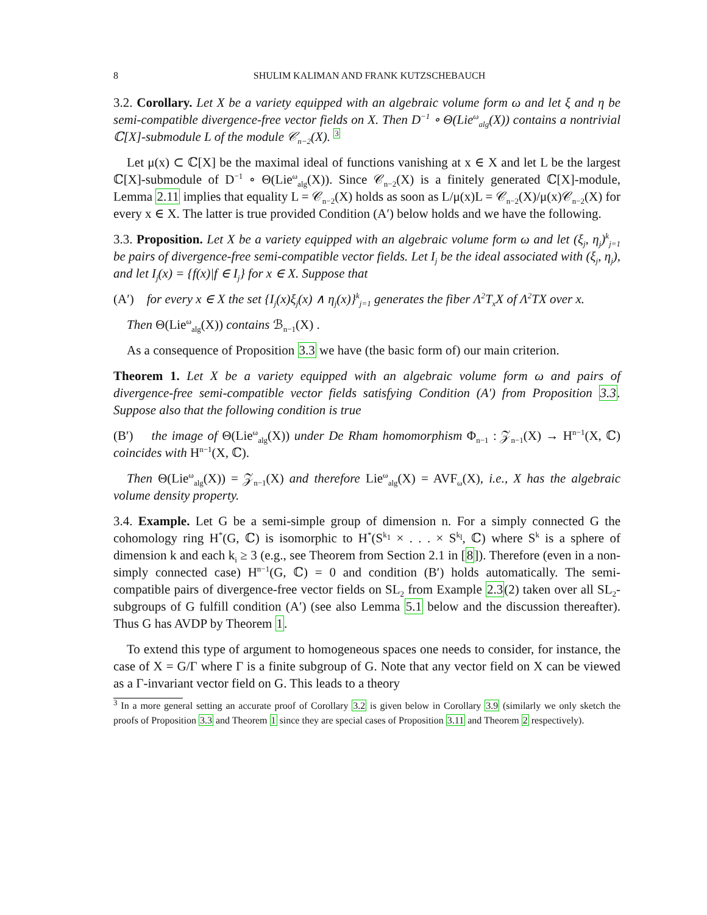8 SHULIM KALIMAN AND FRANK KUTZSCHEBAUCH
3.2. Corollary. Let X be a variety equipped with an algebraic volume form ω and let ξ and η be semi-compatible divergence-free vector fields on X. Then D<sup>−1</sup> ∘ Θ(Lie<sup>ω</sup><sub>alg</sub>(X)) contains a nontrivial ℂ[X]-submodule L of the module 𝒞<sub>n−2</sub>(X). <sup>3</sup>
Let μ(x) ⊂ ℂ[X] be the maximal ideal of functions vanishing at x ∈ X and let L be the largest ℂ[X]-submodule of D<sup>−1</sup> ∘ Θ(Lie<sup>ω</sup><sub>alg</sub>(X)). Since 𝒞<sub>n−2</sub>(X) is a finitely generated ℂ[X]-module, Lemma 2.11 implies that equality L = 𝒞<sub>n−2</sub>(X) holds as soon as L/μ(x)L = 𝒞<sub>n−2</sub>(X)/μ(x)𝒞<sub>n−2</sub>(X) for every x ∈ X. The latter is true provided Condition (A′) below holds and we have the following.
3.3. Proposition. Let X be a variety equipped with an algebraic volume form ω and let (ξ<sub>j</sub>, η<sub>j</sub>)<sup>k</sup><sub>j=1</sub> be pairs of divergence-free semi-compatible vector fields. Let I<sub>j</sub> be the ideal associated with (ξ<sub>j</sub>, η<sub>j</sub>), and let I<sub>j</sub>(x) = {f(x)|f ∈ I<sub>j</sub>} for x ∈ X. Suppose that
(A′) for every x ∈ X the set {I<sub>j</sub>(x)ξ<sub>j</sub>(x) ∧ η<sub>j</sub>(x)}<sup>k</sup><sub>j=1</sub> generates the fiber Λ<sup>2</sup>T<sub>x</sub>X of Λ<sup>2</sup>TX over x.
Then Θ(Lie<sup>ω</sup><sub>alg</sub>(X)) contains ℬ<sub>n−1</sub>(X) .
As a consequence of Proposition 3.3 we have (the basic form of) our main criterion.
Theorem 1. Let X be a variety equipped with an algebraic volume form ω and pairs of divergence-free semi-compatible vector fields satisfying Condition (A′) from Proposition 3.3. Suppose also that the following condition is true
(B′) the image of Θ(Lie<sup>ω</sup><sub>alg</sub>(X)) under De Rham homomorphism Φ<sub>n−1</sub> : 𝒵<sub>n−1</sub>(X) → H<sup>n−1</sup>(X, ℂ) coincides with H<sup>n−1</sup>(X, ℂ).
Then Θ(Lie<sup>ω</sup><sub>alg</sub>(X)) = 𝒵<sub>n−1</sub>(X) and therefore Lie<sup>ω</sup><sub>alg</sub>(X) = AVF<sub>ω</sub>(X), i.e., X has the algebraic volume density property.
3.4. Example. Let G be a semi-simple group of dimension n. For a simply connected G the cohomology ring H<sup>*</sup>(G, ℂ) is isomorphic to H<sup>*</sup>(S<sup>k<sub>1</sub></sup> × . . . × S<sup>k<sub>l</sub></sup>, ℂ) where S<sup>k</sup> is a sphere of dimension k and each k<sub>i</sub> ≥ 3 (e.g., see Theorem from Section 2.1 in [8]). Therefore (even in a non-simply connected case) H<sup>n−1</sup>(G, ℂ) = 0 and condition (B′) holds automatically. The semi-compatible pairs of divergence-free vector fields on SL<sub>2</sub> from Example 2.3(2) taken over all SL<sub>2</sub>-subgroups of G fulfill condition (A′) (see also Lemma 5.1 below and the discussion thereafter). Thus G has AVDP by Theorem 1.
To extend this type of argument to homogeneous spaces one needs to consider, for instance, the case of X = G/Γ where Γ is a finite subgroup of G. Note that any vector field on X can be viewed as a Γ-invariant vector field on G. This leads to a theory
<sup>3</sup> In a more general setting an accurate proof of Corollary 3.2 is given below in Corollary 3.9 (similarly we only sketch the proofs of Proposition 3.3 and Theorem 1 since they are special cases of Proposition 3.11 and Theorem 2 respectively).